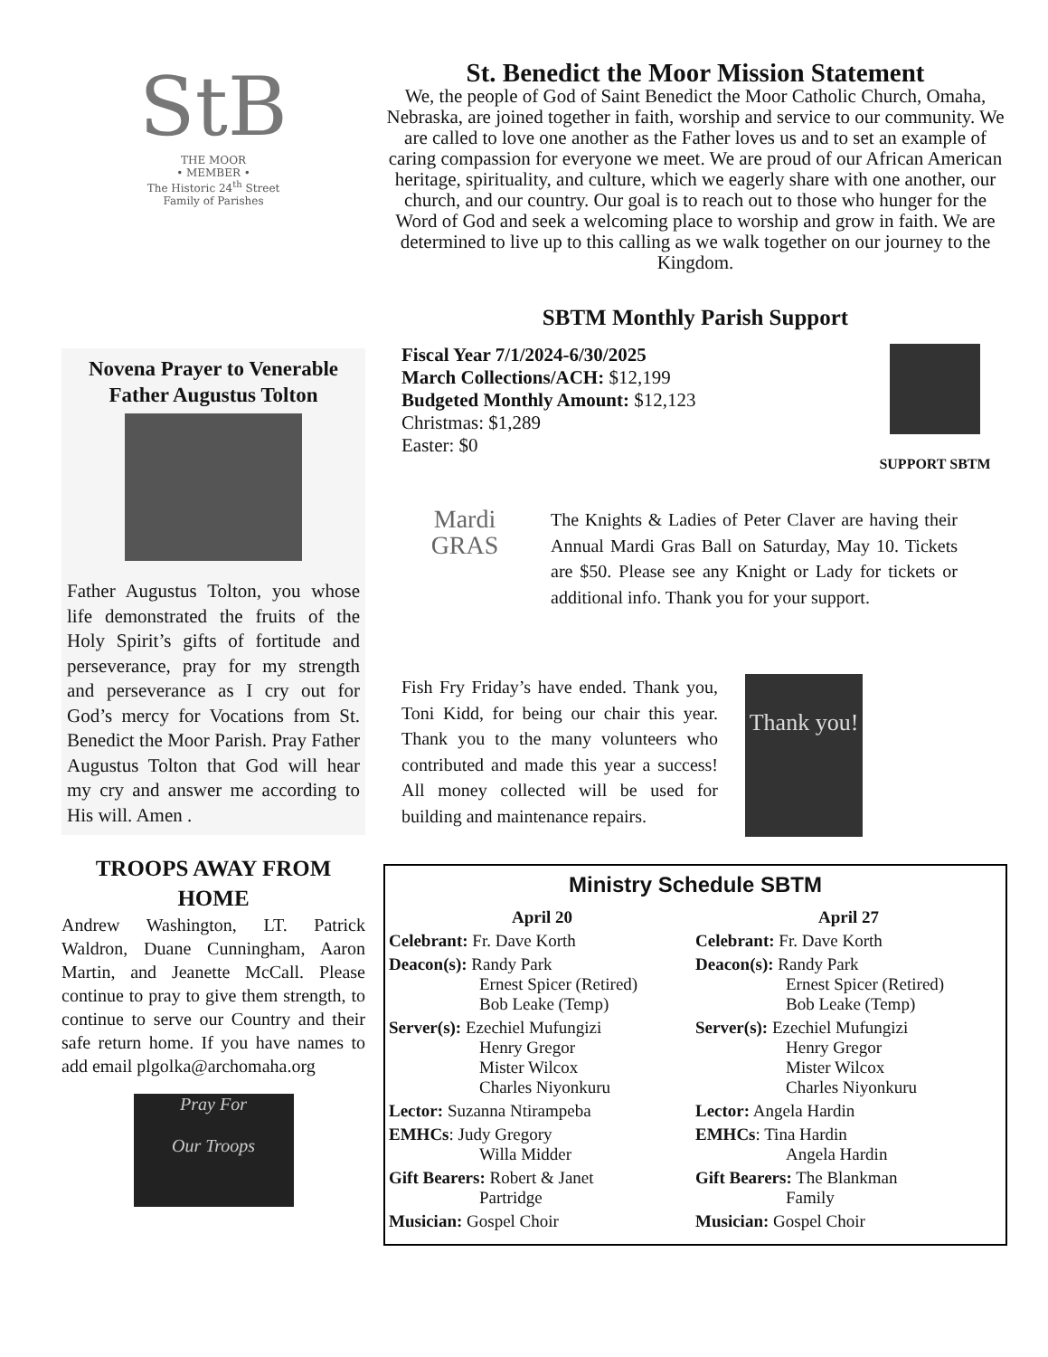StB
THE MOOR
• MEMBER •
The Historic 24<sup>th</sup> Street
Family of Parishes
Novena Prayer to Venerable Father Augustus Tolton
Father Augustus Tolton, you whose life demonstrated the fruits of the Holy Spirit’s gifts of fortitude and perseverance, pray for my strength and perseverance as I cry out for God’s mercy for Vocations from St. Benedict the Moor Parish. Pray Father Augustus Tolton that God will hear my cry and answer me according to His will. Amen .
TROOPS AWAY FROM HOME
Andrew Washington, LT. Patrick Waldron, Duane Cunningham, Aaron Martin, and Jeanette McCall. Please continue to pray to give them strength, to continue to serve our Country and their safe return home. If you have names to add email plgolka@archomaha.org
Pray For
Our Troops
St. Benedict the Moor Mission Statement
We, the people of God of Saint Benedict the Moor Catholic Church, Omaha, Nebraska, are joined together in faith, worship and service to our community. We are called to love one another as the Father loves us and to set an example of caring compassion for everyone we meet. We are proud of our African American heritage, spirituality, and culture, which we eagerly share with one another, our church, and our country. Our goal is to reach out to those who hunger for the Word of God and seek a welcoming place to worship and grow in faith. We are determined to live up to this calling as we walk together on our journey to the Kingdom.
SBTM Monthly Parish Support
Fiscal Year 7/1/2024-6/30/2025
March Collections/ACH: $12,199
Budgeted Monthly Amount: $12,123
Christmas: $1,289
Easter: $0
SUPPORT SBTM
Mardi
GRAS
The Knights & Ladies of Peter Claver are having their Annual Mardi Gras Ball on Saturday, May 10. Tickets are $50. Please see any Knight or Lady for tickets or additional info. Thank you for your support.
Fish Fry Friday’s have ended. Thank you, Toni Kidd, for being our chair this year. Thank you to the many volunteers who contributed and made this year a success! All money collected will be used for building and maintenance repairs.
Thank you!
Ministry Schedule SBTM
April 20
Celebrant: Fr. Dave Korth
Deacon(s): Randy Park
Ernest Spicer (Retired)
Bob Leake (Temp)
Server(s): Ezechiel Mufungizi
Henry Gregor
Mister Wilcox
Charles Niyonkuru
Lector: Suzanna Ntirampeba
EMHCs: Judy Gregory
Willa Midder
Gift Bearers: Robert & Janet
Partridge
Musician: Gospel Choir
April 27
Celebrant: Fr. Dave Korth
Deacon(s): Randy Park
Ernest Spicer (Retired)
Bob Leake (Temp)
Server(s): Ezechiel Mufungizi
Henry Gregor
Mister Wilcox
Charles Niyonkuru
Lector: Angela Hardin
EMHCs: Tina Hardin
Angela Hardin
Gift Bearers: The Blankman
Family
Musician: Gospel Choir